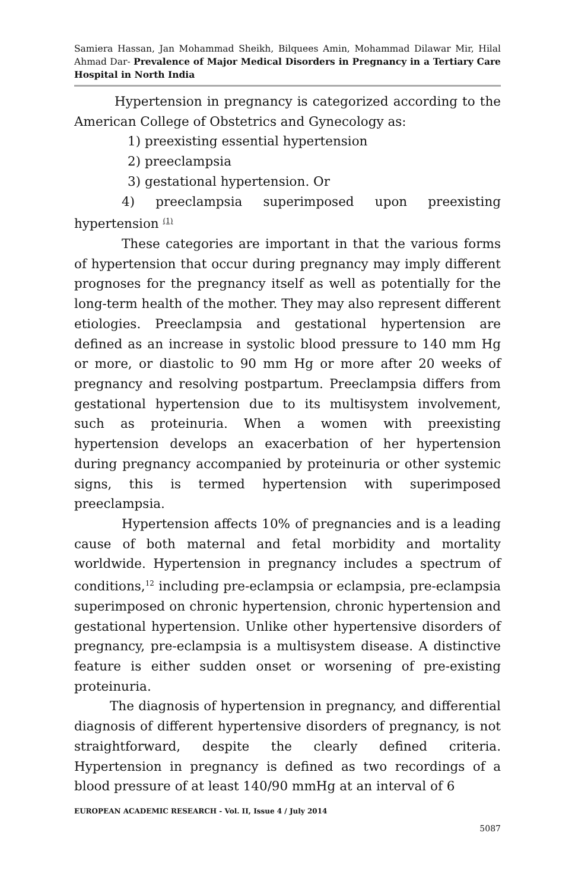Samiera Hassan, Jan Mohammad Sheikh, Bilquees Amin, Mohammad Dilawar Mir, Hilal Ahmad Dar- Prevalence of Major Medical Disorders in Pregnancy in a Tertiary Care Hospital in North India
Hypertension in pregnancy is categorized according to the American College of Obstetrics and Gynecology as:
1) preexisting essential hypertension
2) preeclampsia
3) gestational hypertension. Or
4) preeclampsia superimposed upon preexisting hypertension <sup>(1)</sup>
These categories are important in that the various forms of hypertension that occur during pregnancy may imply different prognoses for the pregnancy itself as well as potentially for the long-term health of the mother. They may also represent different etiologies. Preeclampsia and gestational hypertension are defined as an increase in systolic blood pressure to 140 mm Hg or more, or diastolic to 90 mm Hg or more after 20 weeks of pregnancy and resolving postpartum. Preeclampsia differs from gestational hypertension due to its multisystem involvement, such as proteinuria. When a women with preexisting hypertension develops an exacerbation of her hypertension during pregnancy accompanied by proteinuria or other systemic signs, this is termed hypertension with superimposed preeclampsia.
Hypertension affects 10% of pregnancies and is a leading cause of both maternal and fetal morbidity and mortality worldwide. Hypertension in pregnancy includes a spectrum of conditions,<sup>12</sup> including pre-eclampsia or eclampsia, pre-eclampsia superimposed on chronic hypertension, chronic hypertension and gestational hypertension. Unlike other hypertensive disorders of pregnancy, pre-eclampsia is a multisystem disease. A distinctive feature is either sudden onset or worsening of pre-existing proteinuria.
The diagnosis of hypertension in pregnancy, and differential diagnosis of different hypertensive disorders of pregnancy, is not straightforward, despite the clearly defined criteria. Hypertension in pregnancy is defined as two recordings of a blood pressure of at least 140/90 mmHg at an interval of 6
EUROPEAN ACADEMIC RESEARCH - Vol. II, Issue 4 / July 2014
5087